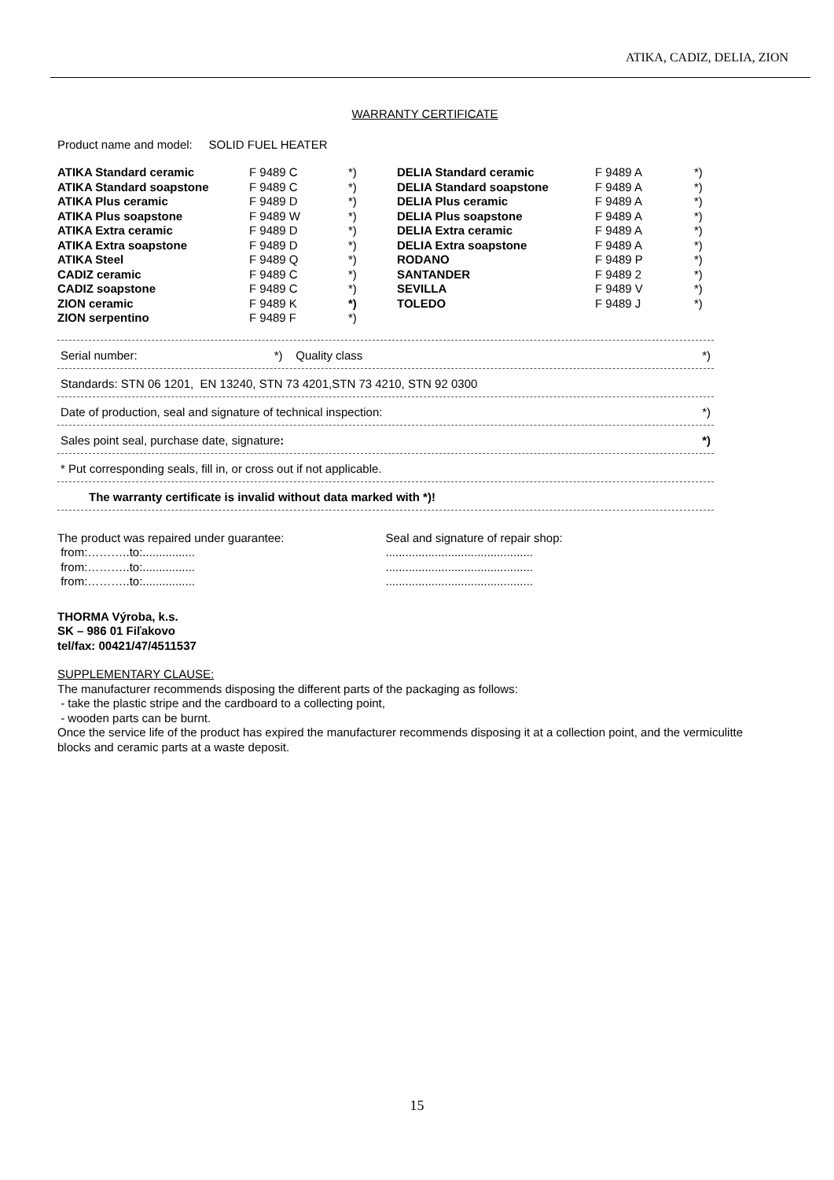ATIKA, CADIZ, DELIA, ZION
WARRANTY CERTIFICATE
Product name and model: SOLID FUEL HEATER
| ATIKA Standard ceramic | F 9489 C | *) | DELIA Standard ceramic | F 9489 A | *) |
| ATIKA Standard soapstone | F 9489 C | *) | DELIA Standard soapstone | F 9489 A | *) |
| ATIKA Plus ceramic | F 9489 D | *) | DELIA Plus ceramic | F 9489 A | *) |
| ATIKA Plus soapstone | F 9489 W | *) | DELIA Plus soapstone | F 9489 A | *) |
| ATIKA Extra ceramic | F 9489 D | *) | DELIA Extra ceramic | F 9489 A | *) |
| ATIKA Extra soapstone | F 9489 D | *) | DELIA Extra soapstone | F 9489 A | *) |
| ATIKA Steel | F 9489 Q | *) | RODANO | F 9489 P | *) |
| CADIZ ceramic | F 9489 C | *) | SANTANDER | F 9489 2 | *) |
| CADIZ soapstone | F 9489 C | *) | SEVILLA | F 9489 V | *) |
| ZION ceramic | F 9489 K | *) | TOLEDO | F 9489 J | *) |
| ZION serpentino | F 9489 F | *) | | | |
Serial number: *) Quality class *)
Standards: STN 06 1201, EN 13240, STN 73 4201,STN 73 4210, STN 92 0300
Date of production, seal and signature of technical inspection: *)
Sales point seal, purchase date, signature: *)
* Put corresponding seals, fill in, or cross out if not applicable.
The warranty certificate is invalid without data marked with *)!
The product was repaired under guarantee:
from:………..to:................
from:………..to:................
from:………..to:................
Seal and signature of repair shop:
.............................................
.............................................
.............................................
THORMA Výroba, k.s.
SK – 986 01 Fiľakovo
tel/fax: 00421/47/4511537
SUPPLEMENTARY CLAUSE:
The manufacturer recommends disposing the different parts of the packaging as follows:
- take the plastic stripe and the cardboard to a collecting point,
- wooden parts can be burnt.
Once the service life of the product has expired the manufacturer recommends disposing it at a collection point, and the vermiculitte blocks and ceramic parts at a waste deposit.
15